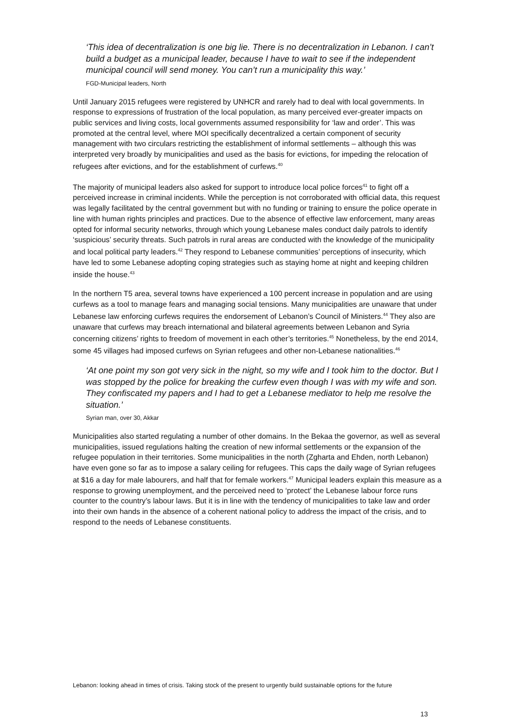‘This idea of decentralization is one big lie. There is no decentralization in Lebanon. I can’t build a budget as a municipal leader, because I have to wait to see if the independent municipal council will send money. You can’t run a municipality this way.’
FGD-Municipal leaders, North
Until January 2015 refugees were registered by UNHCR and rarely had to deal with local governments. In response to expressions of frustration of the local population, as many perceived ever-greater impacts on public services and living costs, local governments assumed responsibility for ‘law and order’. This was promoted at the central level, where MOI specifically decentralized a certain component of security management with two circulars restricting the establishment of informal settlements – although this was interpreted very broadly by municipalities and used as the basis for evictions, for impeding the relocation of refugees after evictions, and for the establishment of curfews.<sup>40</sup>
The majority of municipal leaders also asked for support to introduce local police forces<sup>41</sup> to fight off a perceived increase in criminal incidents. While the perception is not corroborated with official data, this request was legally facilitated by the central government but with no funding or training to ensure the police operate in line with human rights principles and practices. Due to the absence of effective law enforcement, many areas opted for informal security networks, through which young Lebanese males conduct daily patrols to identify ‘suspicious’ security threats. Such patrols in rural areas are conducted with the knowledge of the municipality and local political party leaders.<sup>42</sup> They respond to Lebanese communities’ perceptions of insecurity, which have led to some Lebanese adopting coping strategies such as staying home at night and keeping children inside the house.<sup>43</sup>
In the northern T5 area, several towns have experienced a 100 percent increase in population and are using curfews as a tool to manage fears and managing social tensions. Many municipalities are unaware that under Lebanese law enforcing curfews requires the endorsement of Lebanon’s Council of Ministers.<sup>44</sup> They also are unaware that curfews may breach international and bilateral agreements between Lebanon and Syria concerning citizens’ rights to freedom of movement in each other’s territories.<sup>45</sup> Nonetheless, by the end 2014, some 45 villages had imposed curfews on Syrian refugees and other non-Lebanese nationalities.<sup>46</sup>
‘At one point my son got very sick in the night, so my wife and I took him to the doctor. But I was stopped by the police for breaking the curfew even though I was with my wife and son. They confiscated my papers and I had to get a Lebanese mediator to help me resolve the situation.’
Syrian man, over 30, Akkar
Municipalities also started regulating a number of other domains. In the Bekaa the governor, as well as several municipalities, issued regulations halting the creation of new informal settlements or the expansion of the refugee population in their territories. Some municipalities in the north (Zgharta and Ehden, north Lebanon) have even gone so far as to impose a salary ceiling for refugees. This caps the daily wage of Syrian refugees at $16 a day for male labourers, and half that for female workers.<sup>47</sup> Municipal leaders explain this measure as a response to growing unemployment, and the perceived need to ‘protect’ the Lebanese labour force runs counter to the country’s labour laws. But it is in line with the tendency of municipalities to take law and order into their own hands in the absence of a coherent national policy to address the impact of the crisis, and to respond to the needs of Lebanese constituents.
Lebanon: looking ahead in times of crisis. Taking stock of the present to urgently build sustainable options for the future
13